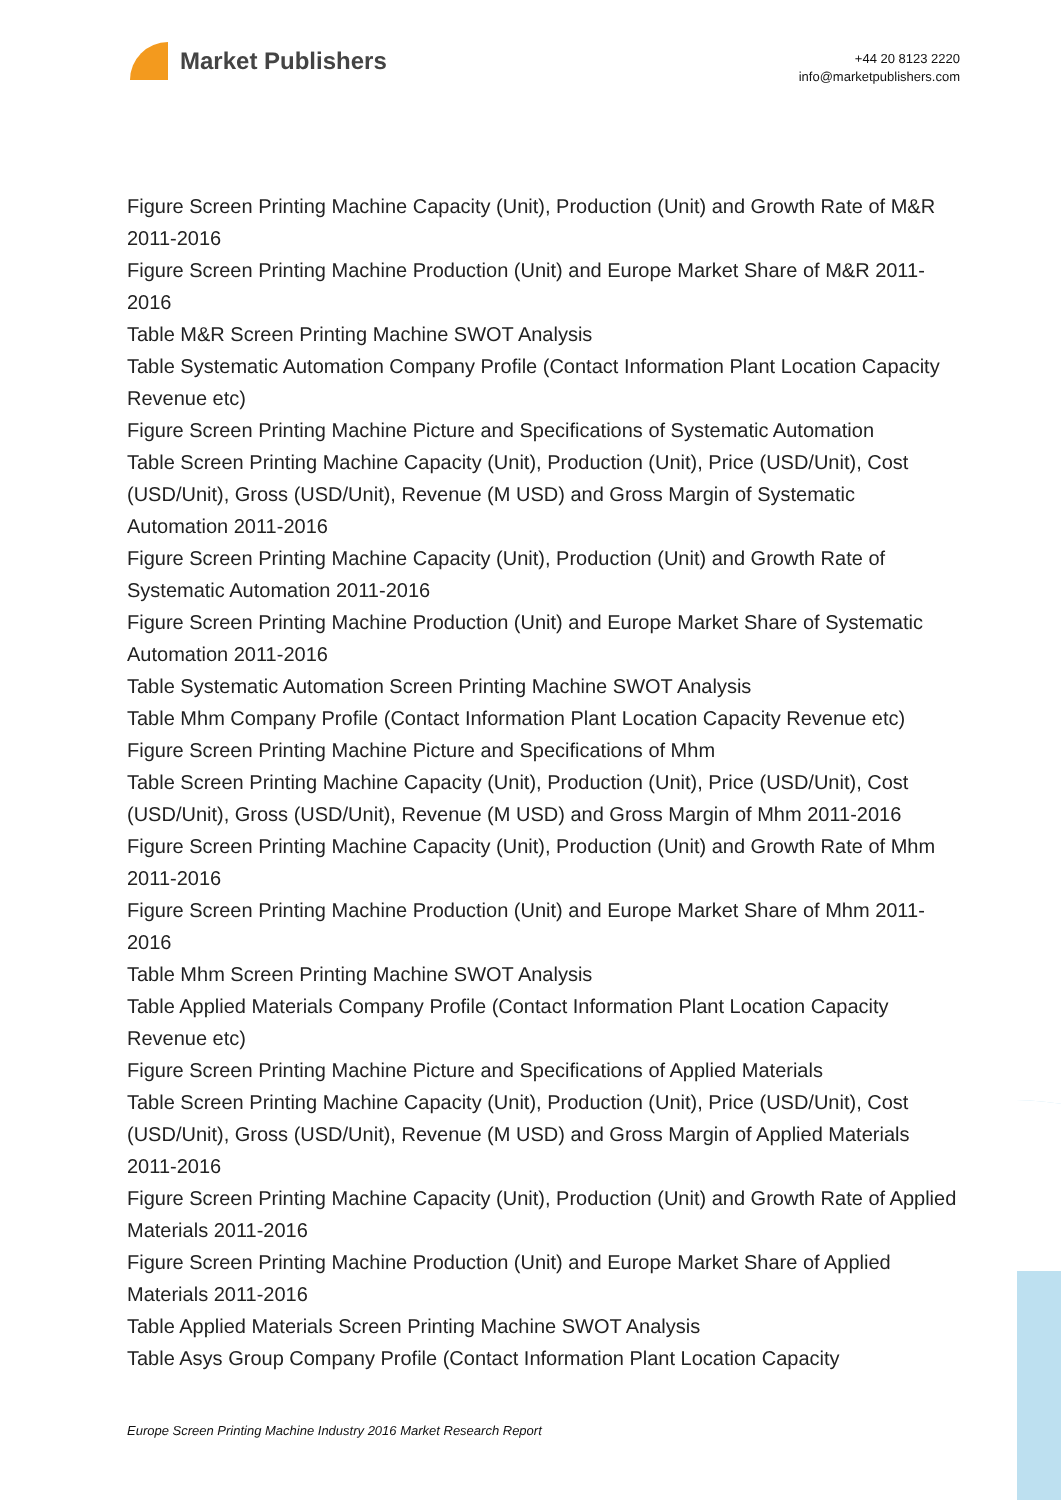Market Publishers
+44 20 8123 2220
info@marketpublishers.com
Figure Screen Printing Machine Capacity (Unit), Production (Unit) and Growth Rate of M&R 2011-2016
Figure Screen Printing Machine Production (Unit) and Europe Market Share of M&R 2011-2016
Table M&R Screen Printing Machine SWOT Analysis
Table Systematic Automation Company Profile (Contact Information Plant Location Capacity Revenue etc)
Figure Screen Printing Machine Picture and Specifications of Systematic Automation
Table Screen Printing Machine Capacity (Unit), Production (Unit), Price (USD/Unit), Cost (USD/Unit), Gross (USD/Unit), Revenue (M USD) and Gross Margin of Systematic Automation 2011-2016
Figure Screen Printing Machine Capacity (Unit), Production (Unit) and Growth Rate of Systematic Automation 2011-2016
Figure Screen Printing Machine Production (Unit) and Europe Market Share of Systematic Automation 2011-2016
Table Systematic Automation Screen Printing Machine SWOT Analysis
Table Mhm Company Profile (Contact Information Plant Location Capacity Revenue etc)
Figure Screen Printing Machine Picture and Specifications of Mhm
Table Screen Printing Machine Capacity (Unit), Production (Unit), Price (USD/Unit), Cost (USD/Unit), Gross (USD/Unit), Revenue (M USD) and Gross Margin of Mhm 2011-2016
Figure Screen Printing Machine Capacity (Unit), Production (Unit) and Growth Rate of Mhm 2011-2016
Figure Screen Printing Machine Production (Unit) and Europe Market Share of Mhm 2011-2016
Table Mhm Screen Printing Machine SWOT Analysis
Table Applied Materials Company Profile (Contact Information Plant Location Capacity Revenue etc)
Figure Screen Printing Machine Picture and Specifications of Applied Materials
Table Screen Printing Machine Capacity (Unit), Production (Unit), Price (USD/Unit), Cost (USD/Unit), Gross (USD/Unit), Revenue (M USD) and Gross Margin of Applied Materials 2011-2016
Figure Screen Printing Machine Capacity (Unit), Production (Unit) and Growth Rate of Applied Materials 2011-2016
Figure Screen Printing Machine Production (Unit) and Europe Market Share of Applied Materials 2011-2016
Table Applied Materials Screen Printing Machine SWOT Analysis
Table Asys Group Company Profile (Contact Information Plant Location Capacity
Europe Screen Printing Machine Industry 2016 Market Research Report